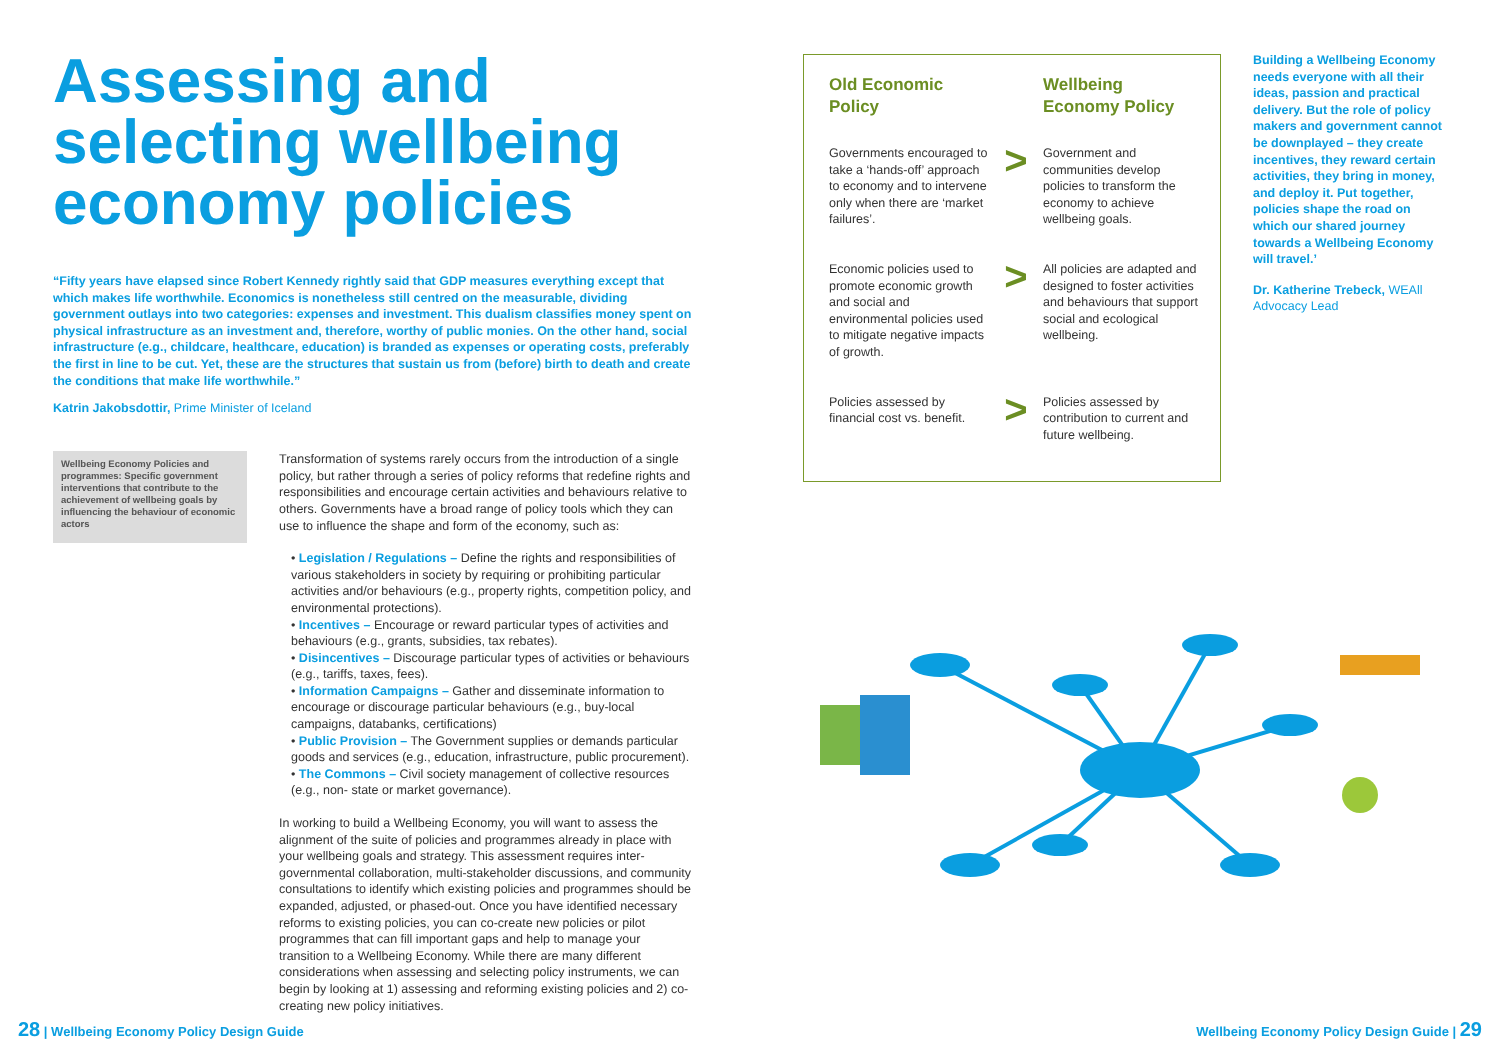Assessing and selecting wellbeing economy policies
“Fifty years have elapsed since Robert Kennedy rightly said that GDP measures everything except that which makes life worthwhile. Economics is nonetheless still centred on the measurable, dividing government outlays into two categories: expenses and investment. This dualism classifies money spent on physical infrastructure as an investment and, therefore, worthy of public monies. On the other hand, social infrastructure (e.g., childcare, healthcare, education) is branded as expenses or operating costs, preferably the first in line to be cut. Yet, these are the structures that sustain us from (before) birth to death and create the conditions that make life worthwhile.”
Katrin Jakobsdottir, Prime Minister of Iceland
Wellbeing Economy Policies and programmes: Specific government interventions that contribute to the achievement of wellbeing goals by influencing the behaviour of economic actors
Transformation of systems rarely occurs from the introduction of a single policy, but rather through a series of policy reforms that redefine rights and responsibilities and encourage certain activities and behaviours relative to others. Governments have a broad range of policy tools which they can use to influence the shape and form of the economy, such as:
• Legislation / Regulations – Define the rights and responsibilities of various stakeholders in society by requiring or prohibiting particular activities and/or behaviours (e.g., property rights, competition policy, and environmental protections).
• Incentives – Encourage or reward particular types of activities and behaviours (e.g., grants, subsidies, tax rebates).
• Disincentives – Discourage particular types of activities or behaviours (e.g., tariffs, taxes, fees).
• Information Campaigns – Gather and disseminate information to encourage or discourage particular behaviours (e.g., buy-local campaigns, databanks, certifications)
• Public Provision – The Government supplies or demands particular goods and services (e.g., education, infrastructure, public procurement).
• The Commons – Civil society management of collective resources (e.g., non- state or market governance).
In working to build a Wellbeing Economy, you will want to assess the alignment of the suite of policies and programmes already in place with your wellbeing goals and strategy. This assessment requires inter-governmental collaboration, multi-stakeholder discussions, and community consultations to identify which existing policies and programmes should be expanded, adjusted, or phased-out. Once you have identified necessary reforms to existing policies, you can co-create new policies or pilot programmes that can fill important gaps and help to manage your transition to a Wellbeing Economy. While there are many different considerations when assessing and selecting policy instruments, we can begin by looking at 1) assessing and reforming existing policies and 2) co-creating new policy initiatives.
| Old Economic Policy | | Wellbeing Economy Policy |
| --- | --- | --- |
| Governments encouraged to take a ‘hands-off’ approach to economy and to intervene only when there are ‘market failures’. | > | Government and communities develop policies to transform the economy to achieve wellbeing goals. |
| Economic policies used to promote economic growth and social and environmental policies used to mitigate negative impacts of growth. | > | All policies are adapted and designed to foster activities and behaviours that support social and ecological wellbeing. |
| Policies assessed by financial cost vs. benefit. | > | Policies assessed by contribution to current and future wellbeing. |
Building a Wellbeing Economy needs everyone with all their ideas, passion and practical delivery. But the role of policy makers and government cannot be downplayed – they create incentives, they reward certain activities, they bring in money, and deploy it. Put together, policies shape the road on which our shared journey towards a Wellbeing Economy will travel.’
Dr. Katherine Trebeck, WEAll Advocacy Lead
28 | Wellbeing Economy Policy Design Guide
Wellbeing Economy Policy Design Guide | 29